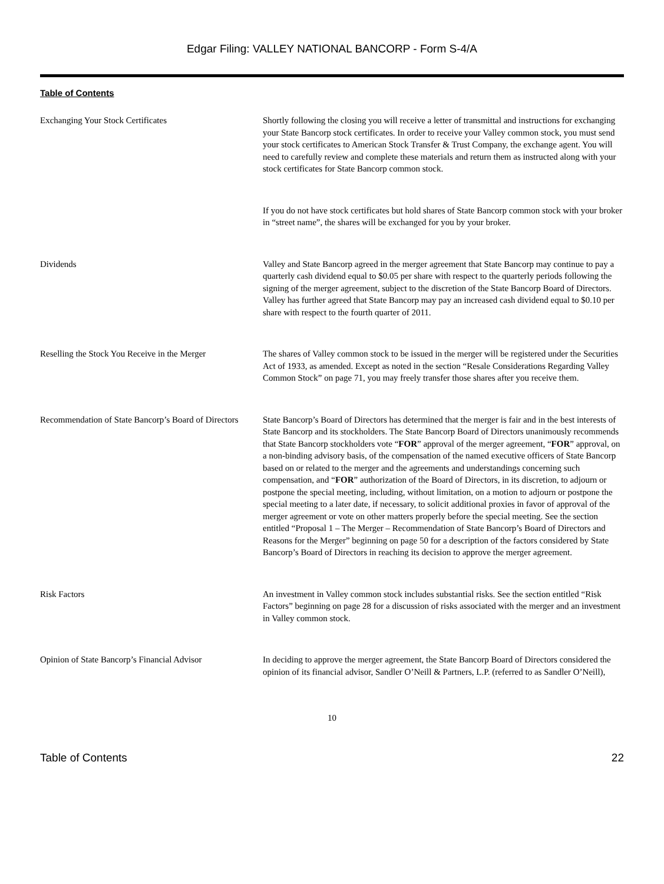Edgar Filing: VALLEY NATIONAL BANCORP - Form S-4/A
Table of Contents
Exchanging Your Stock Certificates Shortly following the closing you will receive a letter of transmittal and instructions for exchanging your State Bancorp stock certificates. In order to receive your Valley common stock, you must send your stock certificates to American Stock Transfer & Trust Company, the exchange agent. You will need to carefully review and complete these materials and return them as instructed along with your stock certificates for State Bancorp common stock.
If you do not have stock certificates but hold shares of State Bancorp common stock with your broker in “street name”, the shares will be exchanged for you by your broker.
Dividends Valley and State Bancorp agreed in the merger agreement that State Bancorp may continue to pay a quarterly cash dividend equal to $0.05 per share with respect to the quarterly periods following the signing of the merger agreement, subject to the discretion of the State Bancorp Board of Directors. Valley has further agreed that State Bancorp may pay an increased cash dividend equal to $0.10 per share with respect to the fourth quarter of 2011.
Reselling the Stock You Receive in the Merger
The shares of Valley common stock to be issued in the merger will be registered under the Securities Act of 1933, as amended. Except as noted in the section “Resale Considerations Regarding Valley Common Stock” on page 71, you may freely transfer those shares after you receive them.
Recommendation of State Bancorp’s Board of Directors
State Bancorp’s Board of Directors has determined that the merger is fair and in the best interests of State Bancorp and its stockholders. The State Bancorp Board of Directors unanimously recommends that State Bancorp stockholders vote “FOR” approval of the merger agreement, “FOR” approval, on a non-binding advisory basis, of the compensation of the named executive officers of State Bancorp based on or related to the merger and the agreements and understandings concerning such compensation, and “FOR” authorization of the Board of Directors, in its discretion, to adjourn or postpone the special meeting, including, without limitation, on a motion to adjourn or postpone the special meeting to a later date, if necessary, to solicit additional proxies in favor of approval of the merger agreement or vote on other matters properly before the special meeting. See the section entitled “Proposal 1 – The Merger – Recommendation of State Bancorp’s Board of Directors and Reasons for the Merger” beginning on page 50 for a description of the factors considered by State Bancorp’s Board of Directors in reaching its decision to approve the merger agreement.
Risk Factors An investment in Valley common stock includes substantial risks. See the section entitled “Risk Factors” beginning on page 28 for a discussion of risks associated with the merger and an investment in Valley common stock.
Opinion of State Bancorp’s Financial Advisor
In deciding to approve the merger agreement, the State Bancorp Board of Directors considered the opinion of its financial advisor, Sandler O’Neill & Partners, L.P. (referred to as Sandler O’Neill),
10
Table of Contents 22